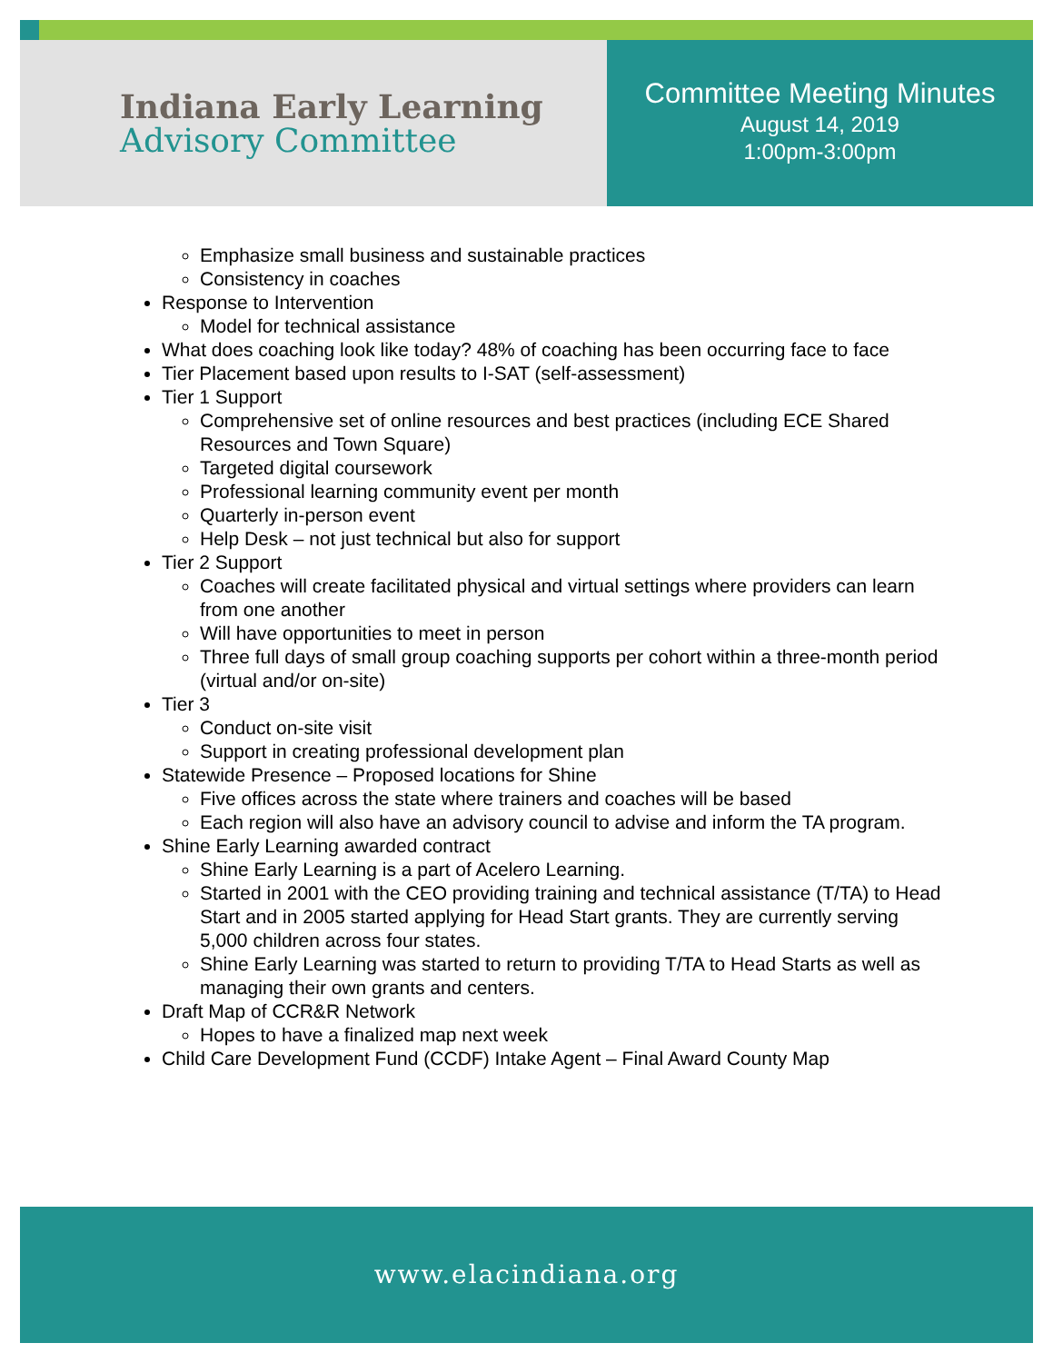Indiana Early Learning
Advisory Committee
Committee Meeting Minutes
August 14, 2019
1:00pm-3:00pm
Emphasize small business and sustainable practices
Consistency in coaches
Response to Intervention
Model for technical assistance
What does coaching look like today? 48% of coaching has been occurring face to face
Tier Placement based upon results to I-SAT (self-assessment)
Tier 1 Support
Comprehensive set of online resources and best practices (including ECE Shared Resources and Town Square)
Targeted digital coursework
Professional learning community event per month
Quarterly in-person event
Help Desk – not just technical but also for support
Tier 2 Support
Coaches will create facilitated physical and virtual settings where providers can learn from one another
Will have opportunities to meet in person
Three full days of small group coaching supports per cohort within a three-month period (virtual and/or on-site)
Tier 3
Conduct on-site visit
Support in creating professional development plan
Statewide Presence – Proposed locations for Shine
Five offices across the state where trainers and coaches will be based
Each region will also have an advisory council to advise and inform the TA program.
Shine Early Learning awarded contract
Shine Early Learning is a part of Acelero Learning.
Started in 2001 with the CEO providing training and technical assistance (T/TA) to Head Start and in 2005 started applying for Head Start grants. They are currently serving 5,000 children across four states.
Shine Early Learning was started to return to providing T/TA to Head Starts as well as managing their own grants and centers.
Draft Map of CCR&R Network
Hopes to have a finalized map next week
Child Care Development Fund (CCDF) Intake Agent – Final Award County Map
www.elacindiana.org